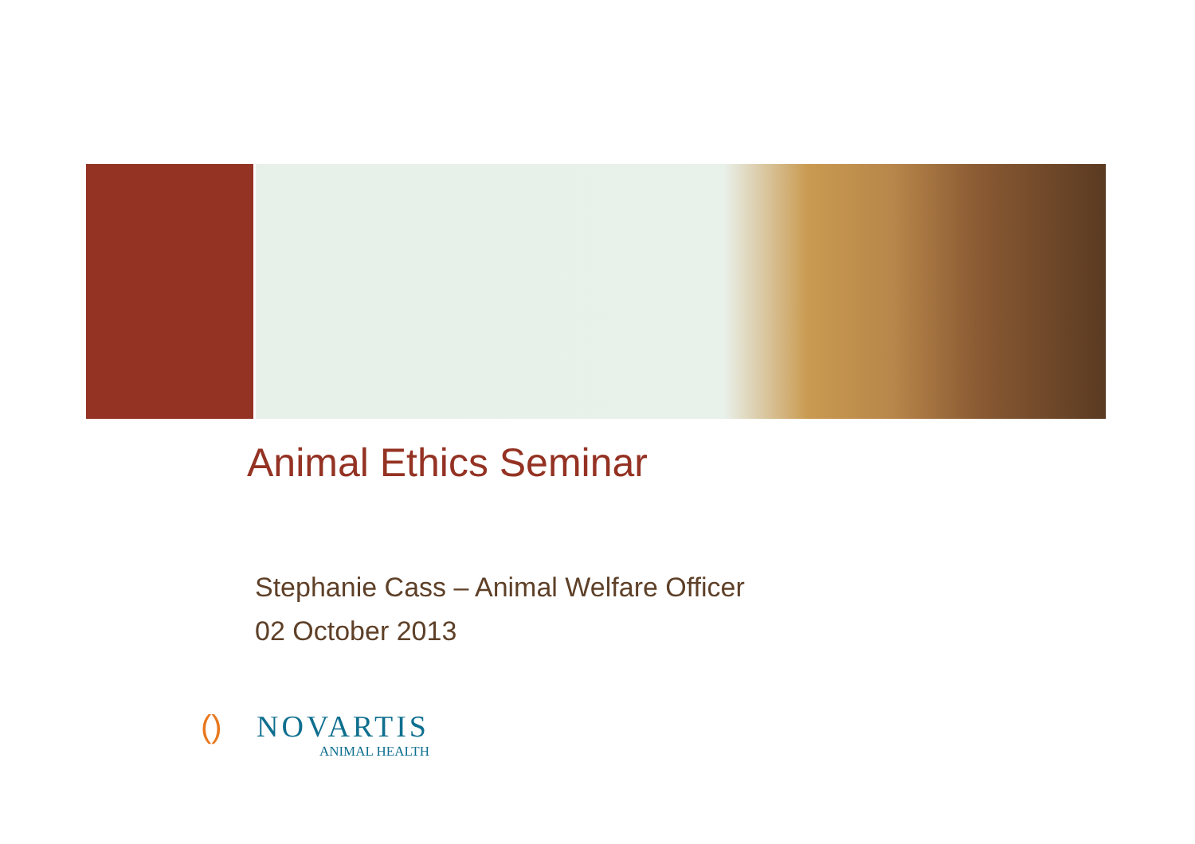Animal Ethics Seminar
Stephanie Cass – Animal Welfare Officer
02 October 2013
() NOVARTIS
ANIMAL HEALTH